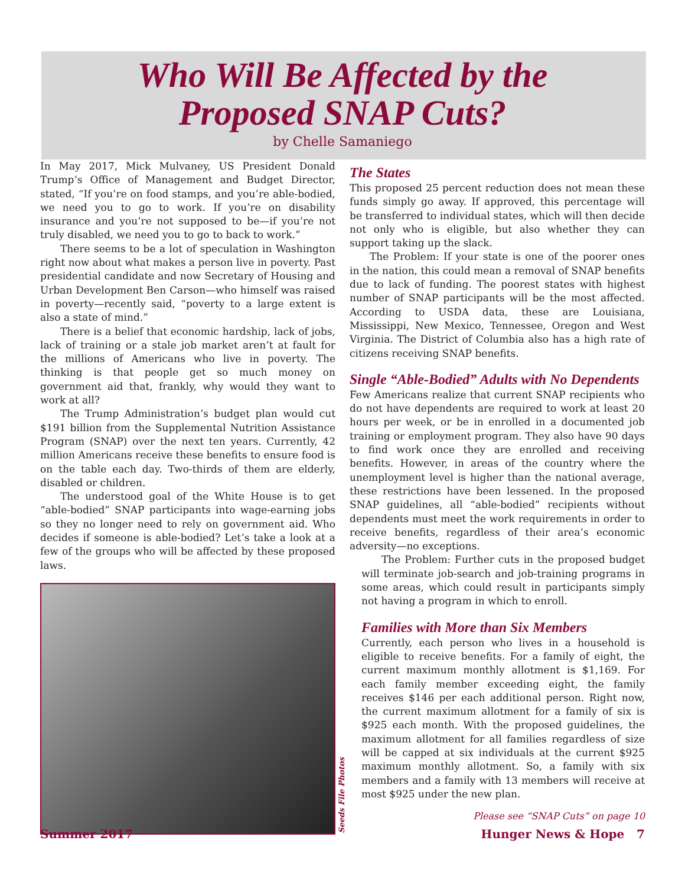Who Will Be Affected by the
Proposed SNAP Cuts?
by Chelle Samaniego
In May 2017, Mick Mulvaney, US President Donald Trump’s Office of Management and Budget Director, stated, “If you’re on food stamps, and you’re able-bodied, we need you to go to work. If you’re on disability insurance and you’re not supposed to be—if you’re not truly disabled, we need you to go to back to work.”
There seems to be a lot of speculation in Washington right now about what makes a person live in poverty. Past presidential candidate and now Secretary of Housing and Urban Development Ben Carson—who himself was raised in poverty—recently said, “poverty to a large extent is also a state of mind.”
There is a belief that economic hardship, lack of jobs, lack of training or a stale job market aren’t at fault for the millions of Americans who live in poverty. The thinking is that people get so much money on government aid that, frankly, why would they want to work at all?
The Trump Administration’s budget plan would cut $191 billion from the Supplemental Nutrition Assistance Program (SNAP) over the next ten years. Currently, 42 million Americans receive these benefits to ensure food is on the table each day. Two-thirds of them are elderly, disabled or children.
The understood goal of the White House is to get “able-bodied” SNAP participants into wage-earning jobs so they no longer need to rely on government aid. Who decides if someone is able-bodied? Let’s take a look at a few of the groups who will be affected by these proposed laws.
Seeds File Photos
The States
This proposed 25 percent reduction does not mean these funds simply go away. If approved, this percentage will be transferred to individual states, which will then decide not only who is eligible, but also whether they can support taking up the slack.
The Problem: If your state is one of the poorer ones in the nation, this could mean a removal of SNAP benefits due to lack of funding. The poorest states with highest number of SNAP participants will be the most affected. According to USDA data, these are Louisiana, Mississippi, New Mexico, Tennessee, Oregon and West Virginia. The District of Columbia also has a high rate of citizens receiving SNAP benefits.
Single “Able-Bodied” Adults with No Dependents
Few Americans realize that current SNAP recipients who do not have dependents are required to work at least 20 hours per week, or be in enrolled in a documented job training or employment program. They also have 90 days to find work once they are enrolled and receiving benefits. However, in areas of the country where the unemployment level is higher than the national average, these restrictions have been lessened. In the proposed SNAP guidelines, all “able-bodied” recipients without dependents must meet the work requirements in order to receive benefits, regardless of their area’s economic adversity—no exceptions.
The Problem: Further cuts in the proposed budget will terminate job-search and job-training programs in some areas, which could result in participants simply not having a program in which to enroll.
Families with More than Six Members
Currently, each person who lives in a household is eligible to receive benefits. For a family of eight, the current maximum monthly allotment is $1,169. For each family member exceeding eight, the family receives $146 per each additional person. Right now, the current maximum allotment for a family of six is $925 each month. With the proposed guidelines, the maximum allotment for all families regardless of size will be capped at six individuals at the current $925 maximum monthly allotment. So, a family with six members and a family with 13 members will receive at most $925 under the new plan.
Please see “SNAP Cuts” on page 10
Summer 2017 Hunger News & Hope 7